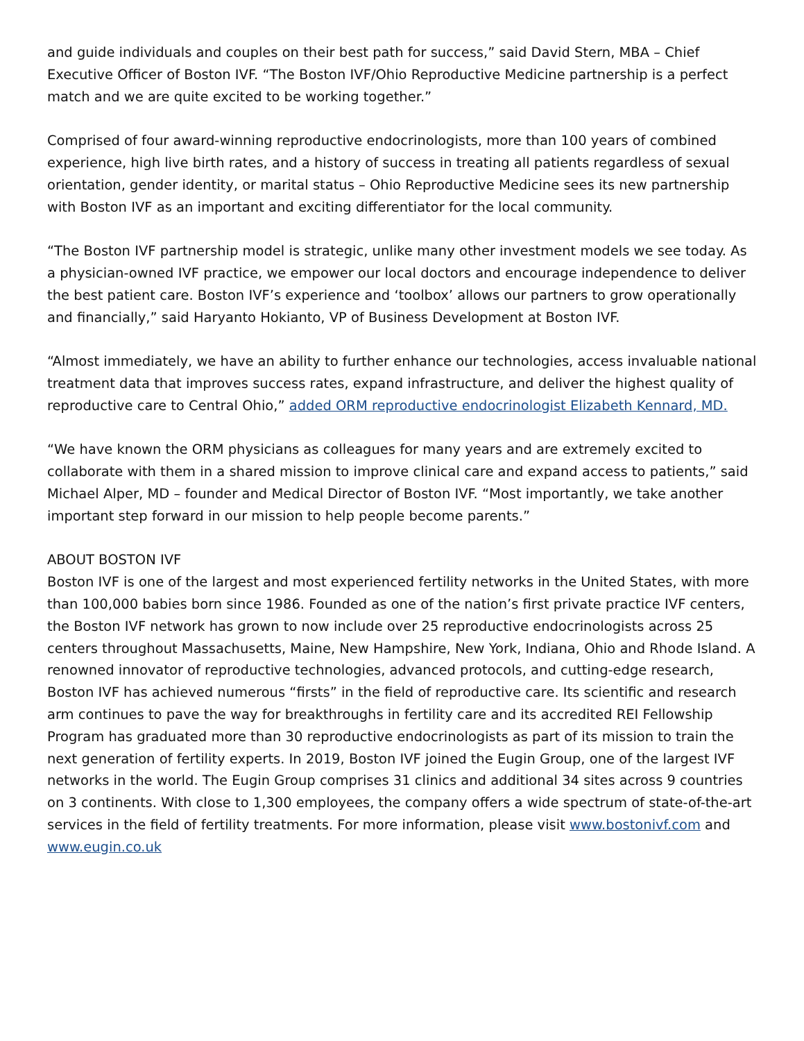and guide individuals and couples on their best path for success,” said David Stern, MBA – Chief Executive Officer of Boston IVF. “The Boston IVF/Ohio Reproductive Medicine partnership is a perfect match and we are quite excited to be working together.”
Comprised of four award-winning reproductive endocrinologists, more than 100 years of combined experience, high live birth rates, and a history of success in treating all patients regardless of sexual orientation, gender identity, or marital status – Ohio Reproductive Medicine sees its new partnership with Boston IVF as an important and exciting differentiator for the local community.
“The Boston IVF partnership model is strategic, unlike many other investment models we see today. As a physician-owned IVF practice, we empower our local doctors and encourage independence to deliver the best patient care. Boston IVF’s experience and ‘toolbox’ allows our partners to grow operationally and financially,” said Haryanto Hokianto, VP of Business Development at Boston IVF.
“Almost immediately, we have an ability to further enhance our technologies, access invaluable national treatment data that improves success rates, expand infrastructure, and deliver the highest quality of reproductive care to Central Ohio,” added ORM reproductive endocrinologist Elizabeth Kennard, MD.
“We have known the ORM physicians as colleagues for many years and are extremely excited to collaborate with them in a shared mission to improve clinical care and expand access to patients,” said Michael Alper, MD – founder and Medical Director of Boston IVF. “Most importantly, we take another important step forward in our mission to help people become parents.”
ABOUT BOSTON IVF
Boston IVF is one of the largest and most experienced fertility networks in the United States, with more than 100,000 babies born since 1986. Founded as one of the nation’s first private practice IVF centers, the Boston IVF network has grown to now include over 25 reproductive endocrinologists across 25 centers throughout Massachusetts, Maine, New Hampshire, New York, Indiana, Ohio and Rhode Island. A renowned innovator of reproductive technologies, advanced protocols, and cutting-edge research, Boston IVF has achieved numerous “firsts” in the field of reproductive care. Its scientific and research arm continues to pave the way for breakthroughs in fertility care and its accredited REI Fellowship Program has graduated more than 30 reproductive endocrinologists as part of its mission to train the next generation of fertility experts. In 2019, Boston IVF joined the Eugin Group, one of the largest IVF networks in the world. The Eugin Group comprises 31 clinics and additional 34 sites across 9 countries on 3 continents. With close to 1,300 employees, the company offers a wide spectrum of state-of-the-art services in the field of fertility treatments. For more information, please visit www.bostonivf.com and www.eugin.co.uk